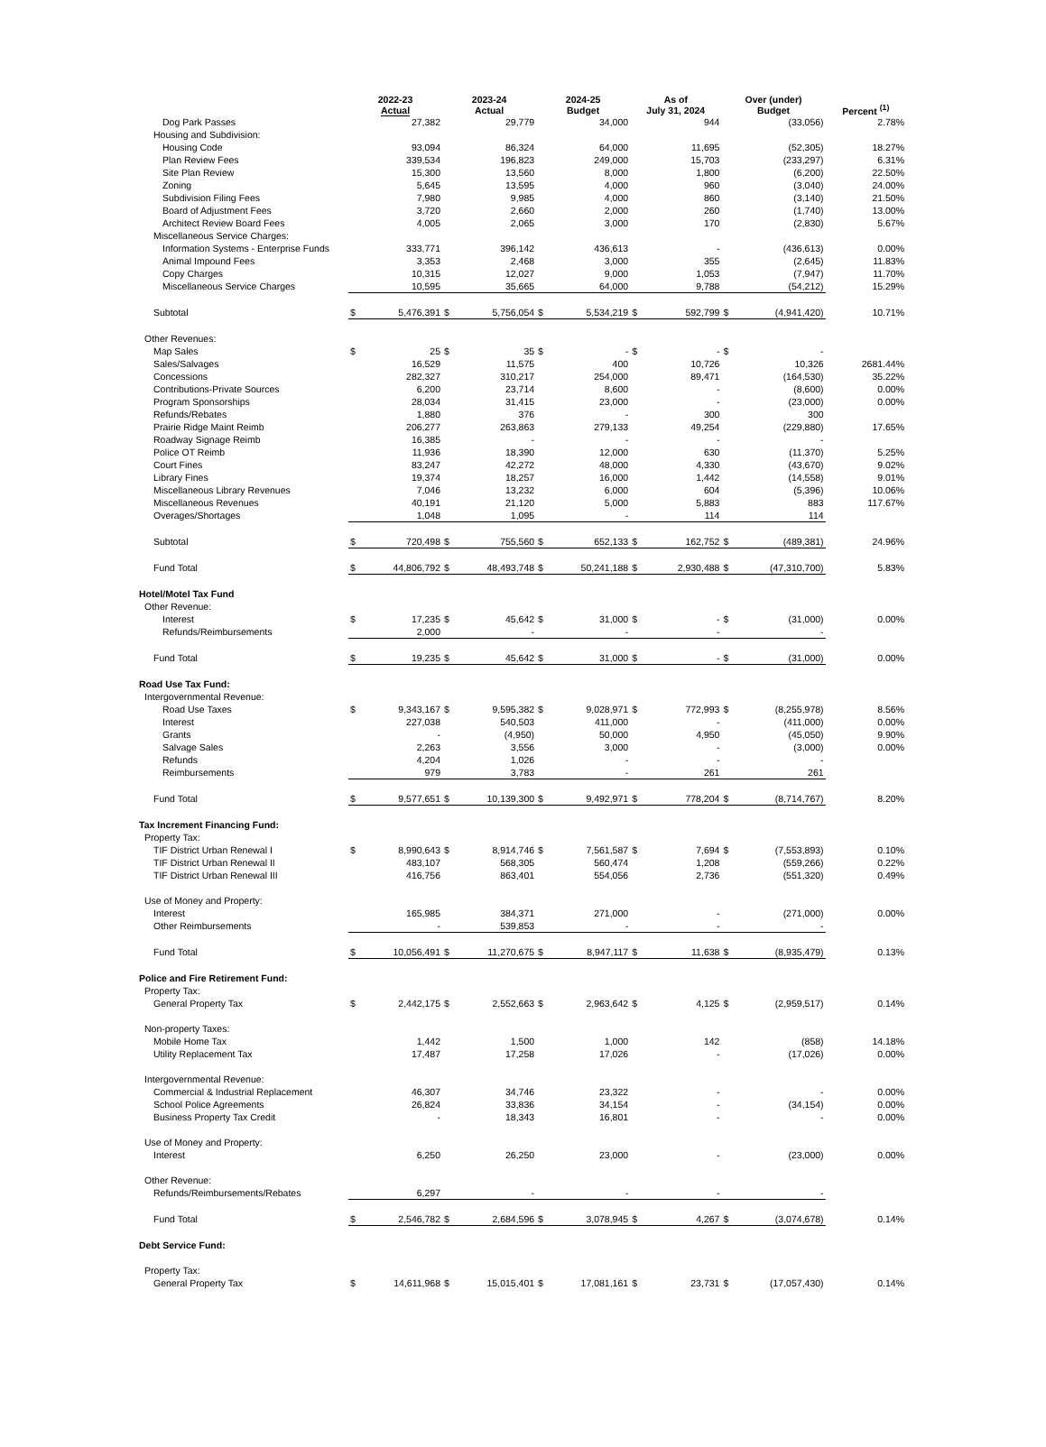| | 2022-23 Actual | | 2023-24 Actual | | 2024-25 Budget | | As of July 31, 2024 | | Over (under) Budget | | Percent <sup>(1)</sup> |
| --- | --- | --- | --- | --- | --- | --- | --- | --- | --- | --- | --- |
| Dog Park Passes | | 27,382 | | 29,779 | | 34,000 | | 944 | | (33,056) | 2.78% |
| Housing and Subdivision: | | | | | | | | | | | |
| Housing Code | | 93,094 | | 86,324 | | 64,000 | | 11,695 | | (52,305) | 18.27% |
| Plan Review Fees | | 339,534 | | 196,823 | | 249,000 | | 15,703 | | (233,297) | 6.31% |
| Site Plan Review | | 15,300 | | 13,560 | | 8,000 | | 1,800 | | (6,200) | 22.50% |
| Zoning | | 5,645 | | 13,595 | | 4,000 | | 960 | | (3,040) | 24.00% |
| Subdivision Filing Fees | | 7,980 | | 9,985 | | 4,000 | | 860 | | (3,140) | 21.50% |
| Board of Adjustment Fees | | 3,720 | | 2,660 | | 2,000 | | 260 | | (1,740) | 13.00% |
| Architect Review Board Fees | | 4,005 | | 2,065 | | 3,000 | | 170 | | (2,830) | 5.67% |
| Miscellaneous Service Charges: | | | | | | | | | | | |
| Information Systems - Enterprise Funds | | 333,771 | | 396,142 | | 436,613 | | - | | (436,613) | 0.00% |
| Animal Impound Fees | | 3,353 | | 2,468 | | 3,000 | | 355 | | (2,645) | 11.83% |
| Copy Charges | | 10,315 | | 12,027 | | 9,000 | | 1,053 | | (7,947) | 11.70% |
| Miscellaneous Service Charges | | 10,595 | | 35,665 | | 64,000 | | 9,788 | | (54,212) | 15.29% |
| Subtotal | $ | 5,476,391 | $ | 5,756,054 | $ | 5,534,219 | $ | 592,799 | $ | (4,941,420) | 10.71% |
| Other Revenues: | | | | | | | | | | | |
| Map Sales | $ | 25 | $ | 35 | $ | - | $ | - | $ | - | |
| Sales/Salvages | | 16,529 | | 11,575 | | 400 | | 10,726 | | 10,326 | 2681.44% |
| Concessions | | 282,327 | | 310,217 | | 254,000 | | 89,471 | | (164,530) | 35.22% |
| Contributions-Private Sources | | 6,200 | | 23,714 | | 8,600 | | - | | (8,600) | 0.00% |
| Program Sponsorships | | 28,034 | | 31,415 | | 23,000 | | - | | (23,000) | 0.00% |
| Refunds/Rebates | | 1,880 | | 376 | | - | | 300 | | 300 | |
| Prairie Ridge Maint Reimb | | 206,277 | | 263,863 | | 279,133 | | 49,254 | | (229,880) | 17.65% |
| Roadway Signage Reimb | | 16,385 | | - | | - | | - | | - | |
| Police OT Reimb | | 11,936 | | 18,390 | | 12,000 | | 630 | | (11,370) | 5.25% |
| Court Fines | | 83,247 | | 42,272 | | 48,000 | | 4,330 | | (43,670) | 9.02% |
| Library Fines | | 19,374 | | 18,257 | | 16,000 | | 1,442 | | (14,558) | 9.01% |
| Miscellaneous Library Revenues | | 7,046 | | 13,232 | | 6,000 | | 604 | | (5,396) | 10.06% |
| Miscellaneous Revenues | | 40,191 | | 21,120 | | 5,000 | | 5,883 | | 883 | 117.67% |
| Overages/Shortages | | 1,048 | | 1,095 | | - | | 114 | | 114 | |
| Subtotal | $ | 720,498 | $ | 755,560 | $ | 652,133 | $ | 162,752 | $ | (489,381) | 24.96% |
| Fund Total | $ | 44,806,792 | $ | 48,493,748 | $ | 50,241,188 | $ | 2,930,488 | $ | (47,310,700) | 5.83% |
| Hotel/Motel Tax Fund | | | | | | | | | | | |
| Other Revenue: | | | | | | | | | | | |
| Interest | $ | 17,235 | $ | 45,642 | $ | 31,000 | $ | - | $ | (31,000) | 0.00% |
| Refunds/Reimbursements | | 2,000 | | - | | - | | - | | - | |
| Fund Total | $ | 19,235 | $ | 45,642 | $ | 31,000 | $ | - | $ | (31,000) | 0.00% |
| Road Use Tax Fund: | | | | | | | | | | | |
| Intergovernmental Revenue: | | | | | | | | | | | |
| Road Use Taxes | $ | 9,343,167 | $ | 9,595,382 | $ | 9,028,971 | $ | 772,993 | $ | (8,255,978) | 8.56% |
| Interest | | 227,038 | | 540,503 | | 411,000 | | - | | (411,000) | 0.00% |
| Grants | | - | | (4,950) | | 50,000 | | 4,950 | | (45,050) | 9.90% |
| Salvage Sales | | 2,263 | | 3,556 | | 3,000 | | - | | (3,000) | 0.00% |
| Refunds | | 4,204 | | 1,026 | | - | | - | | - | |
| Reimbursements | | 979 | | 3,783 | | - | | 261 | | 261 | |
| Fund Total | $ | 9,577,651 | $ | 10,139,300 | $ | 9,492,971 | $ | 778,204 | $ | (8,714,767) | 8.20% |
| Tax Increment Financing Fund: | | | | | | | | | | | |
| Property Tax: | | | | | | | | | | | |
| TIF District Urban Renewal I | $ | 8,990,643 | $ | 8,914,746 | $ | 7,561,587 | $ | 7,694 | $ | (7,553,893) | 0.10% |
| TIF District Urban Renewal II | | 483,107 | | 568,305 | | 560,474 | | 1,208 | | (559,266) | 0.22% |
| TIF District Urban Renewal III | | 416,756 | | 863,401 | | 554,056 | | 2,736 | | (551,320) | 0.49% |
| Use of Money and Property: | | | | | | | | | | | |
| Interest | | 165,985 | | 384,371 | | 271,000 | | - | | (271,000) | 0.00% |
| Other Reimbursements | | - | | 539,853 | | - | | - | | - | |
| Fund Total | $ | 10,056,491 | $ | 11,270,675 | $ | 8,947,117 | $ | 11,638 | $ | (8,935,479) | 0.13% |
| Police and Fire Retirement Fund: | | | | | | | | | | | |
| Property Tax: | | | | | | | | | | | |
| General Property Tax | $ | 2,442,175 | $ | 2,552,663 | $ | 2,963,642 | $ | 4,125 | $ | (2,959,517) | 0.14% |
| Non-property Taxes: | | | | | | | | | | | |
| Mobile Home Tax | | 1,442 | | 1,500 | | 1,000 | | 142 | | (858) | 14.18% |
| Utility Replacement Tax | | 17,487 | | 17,258 | | 17,026 | | - | | (17,026) | 0.00% |
| Intergovernmental Revenue: | | | | | | | | | | | |
| Commercial & Industrial Replacement | | 46,307 | | 34,746 | | 23,322 | | - | | - | 0.00% |
| School Police Agreements | | 26,824 | | 33,836 | | 34,154 | | - | | (34,154) | 0.00% |
| Business Property Tax Credit | | - | | 18,343 | | 16,801 | | - | | - | 0.00% |
| Use of Money and Property: | | | | | | | | | | | |
| Interest | | 6,250 | | 26,250 | | 23,000 | | - | | (23,000) | 0.00% |
| Other Revenue: | | | | | | | | | | | |
| Refunds/Reimbursements/Rebates | | 6,297 | | - | | - | | - | | - | |
| Fund Total | $ | 2,546,782 | $ | 2,684,596 | $ | 3,078,945 | $ | 4,267 | $ | (3,074,678) | 0.14% |
| Debt Service Fund: | | | | | | | | | | | |
| Property Tax: | | | | | | | | | | | |
| General Property Tax | $ | 14,611,968 | $ | 15,015,401 | $ | 17,081,161 | $ | 23,731 | $ | (17,057,430) | 0.14% |